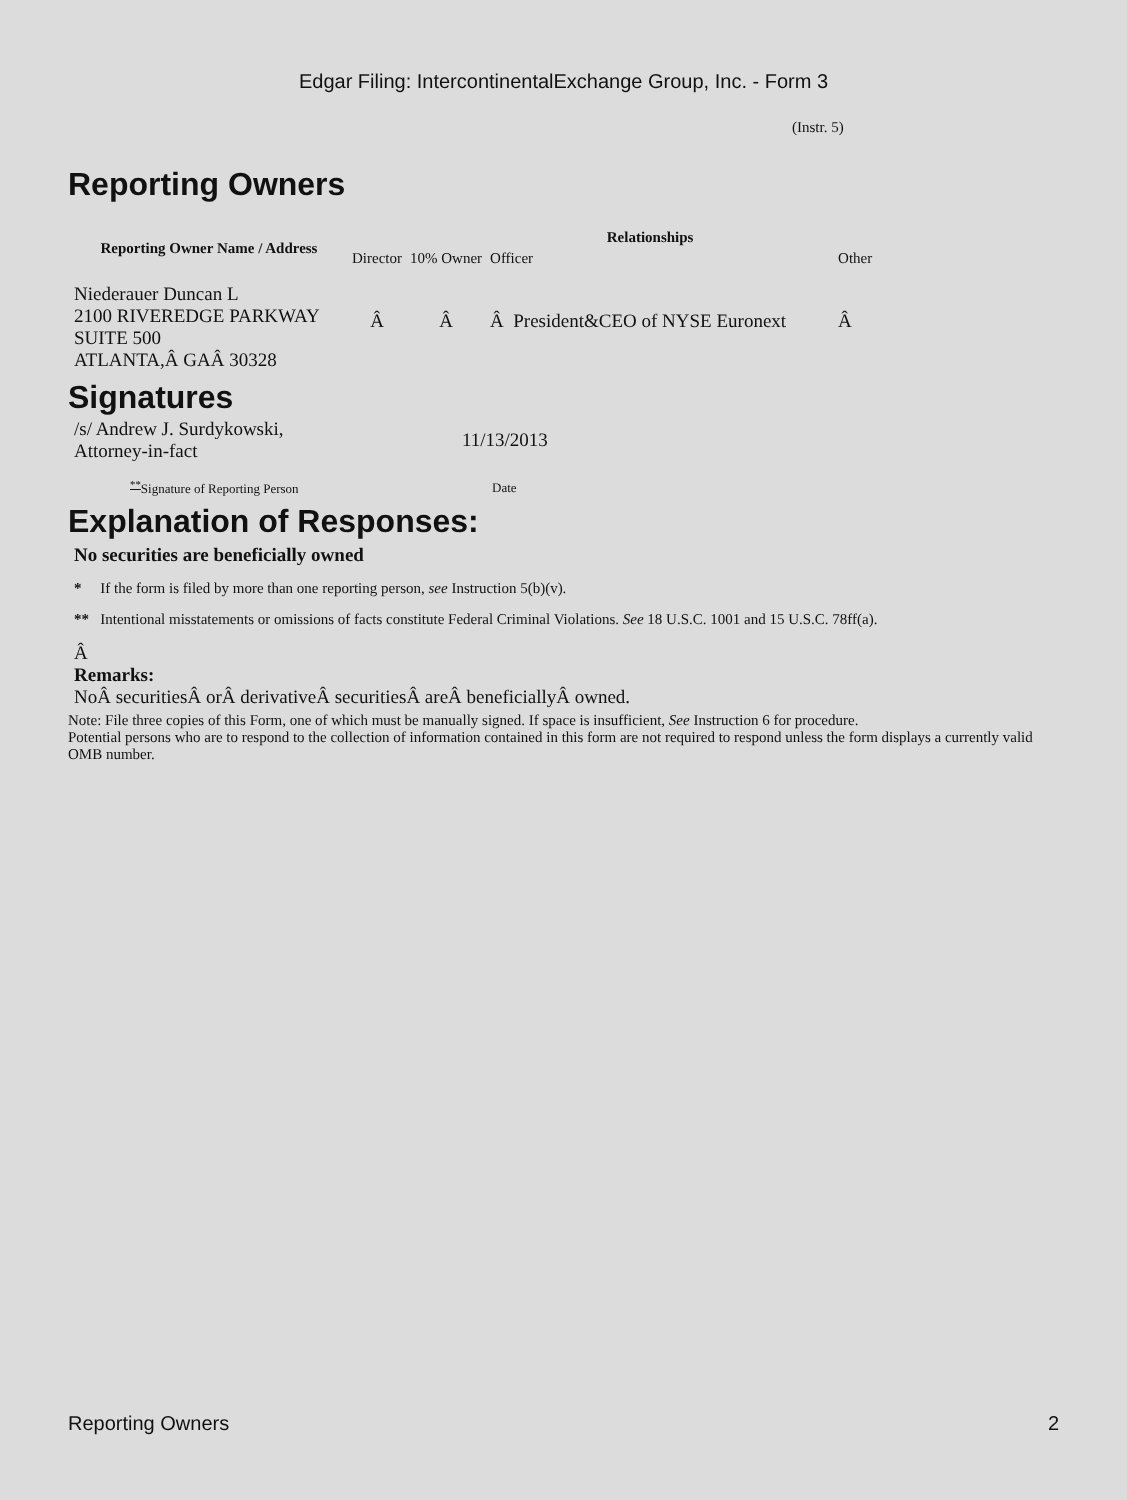Edgar Filing: IntercontinentalExchange Group, Inc. - Form 3
(Instr. 5)
Reporting Owners
| Reporting Owner Name / Address | Relationships | | | |
| --- | --- | --- | --- | --- |
| | Director | 10% Owner | Officer | Other |
| Niederauer Duncan L 2100 RIVEREDGE PARKWAY SUITE 500 ATLANTA,Â GAÂ 30328 | Â | Â | Â President&CEO of NYSE Euronext | Â |
Signatures
| /s/ Andrew J. Surdykowski, Attorney-in-fact | 11/13/2013 |
| <sup>**</sup> Signature of Reporting Person | Date |
Explanation of Responses:
No securities are beneficially owned
* If the form is filed by more than one reporting person, see Instruction 5(b)(v).
** Intentional misstatements or omissions of facts constitute Federal Criminal Violations. See 18 U.S.C. 1001 and 15 U.S.C. 78ff(a).
Â
Remarks:
NoÂ securitiesÂ orÂ derivativeÂ securitiesÂ areÂ beneficiallyÂ owned.
Note: File three copies of this Form, one of which must be manually signed. If space is insufficient, See Instruction 6 for procedure.
Potential persons who are to respond to the collection of information contained in this form are not required to respond unless the form displays a currently valid OMB number.
Reporting Owners 2